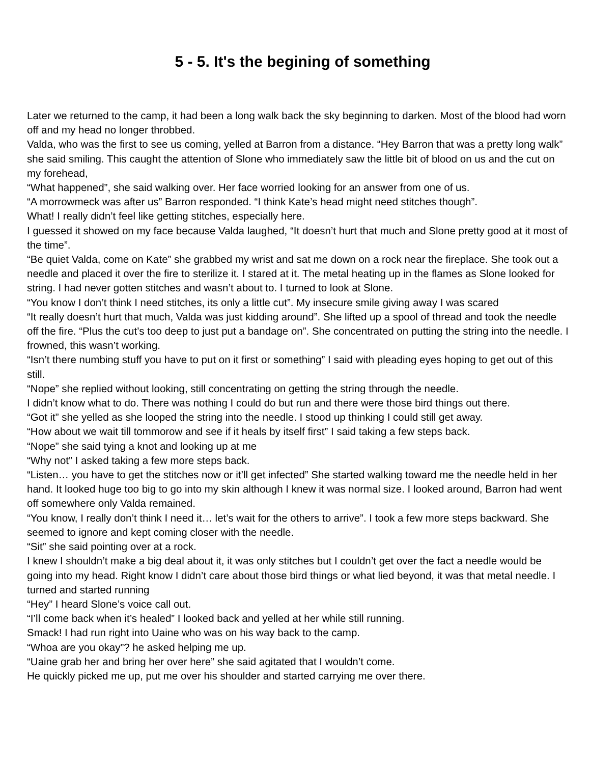5 - 5. It's the begining of something
Later we returned to the camp, it had been a long walk back the sky beginning to darken. Most of the blood had worn off and my head no longer throbbed.
Valda, who was the first to see us coming, yelled at Barron from a distance. “Hey Barron that was a pretty long walk” she said smiling. This caught the attention of Slone who immediately saw the little bit of blood on us and the cut on my forehead,
“What happened”, she said walking over. Her face worried looking for an answer from one of us.
“A morrowmeck was after us” Barron responded. “I think Kate’s head might need stitches though”.
What! I really didn’t feel like getting stitches, especially here.
I guessed it showed on my face because Valda laughed, “It doesn’t hurt that much and Slone pretty good at it most of the time”.
“Be quiet Valda, come on Kate” she grabbed my wrist and sat me down on a rock near the fireplace. She took out a needle and placed it over the fire to sterilize it. I stared at it. The metal heating up in the flames as Slone looked for string. I had never gotten stitches and wasn’t about to. I turned to look at Slone.
“You know I don’t think I need stitches, its only a little cut”. My insecure smile giving away I was scared
“It really doesn’t hurt that much, Valda was just kidding around”. She lifted up a spool of thread and took the needle off the fire. “Plus the cut’s too deep to just put a bandage on”. She concentrated on putting the string into the needle. I frowned, this wasn’t working.
“Isn’t there numbing stuff you have to put on it first or something” I said with pleading eyes hoping to get out of this still.
“Nope” she replied without looking, still concentrating on getting the string through the needle.
I didn’t know what to do. There was nothing I could do but run and there were those bird things out there.
“Got it” she yelled as she looped the string into the needle. I stood up thinking I could still get away.
“How about we wait till tommorow and see if it heals by itself first” I said taking a few steps back.
“Nope” she said tying a knot and looking up at me
“Why not” I asked taking a few more steps back.
“Listen… you have to get the stitches now or it’ll get infected” She started walking toward me the needle held in her hand. It looked huge too big to go into my skin although I knew it was normal size. I looked around, Barron had went off somewhere only Valda remained.
“You know, I really don’t think I need it… let’s wait for the others to arrive”. I took a few more steps backward. She seemed to ignore and kept coming closer with the needle.
“Sit” she said pointing over at a rock.
I knew I shouldn’t make a big deal about it, it was only stitches but I couldn’t get over the fact a needle would be going into my head. Right know I didn’t care about those bird things or what lied beyond, it was that metal needle. I turned and started running
“Hey” I heard Slone’s voice call out.
“I’ll come back when it’s healed” I looked back and yelled at her while still running.
Smack! I had run right into Uaine who was on his way back to the camp.
“Whoa are you okay”? he asked helping me up.
“Uaine grab her and bring her over here” she said agitated that I wouldn’t come.
He quickly picked me up, put me over his shoulder and started carrying me over there.